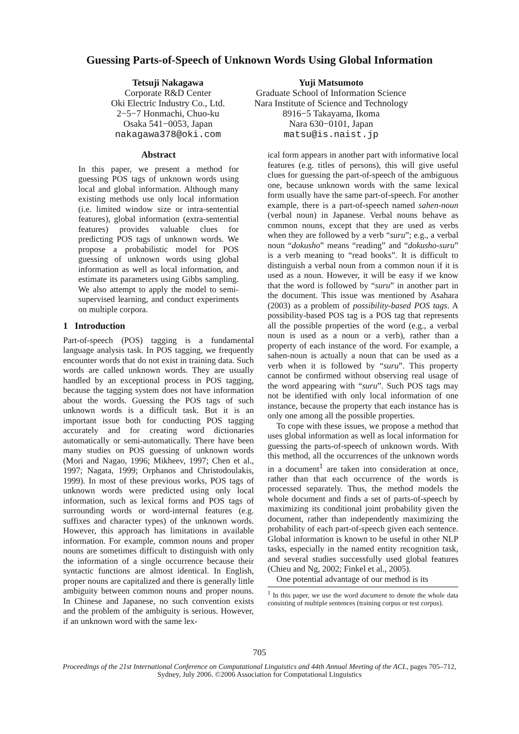Guessing Parts-of-Speech of Unknown Words Using Global Information
Tetsuji Nakagawa
Corporate R&D Center
Oki Electric Industry Co., Ltd.
2−5−7 Honmachi, Chuo-ku
Osaka 541−0053, Japan
nakagawa378@oki.com
Yuji Matsumoto
Graduate School of Information Science
Nara Institute of Science and Technology
8916−5 Takayama, Ikoma
Nara 630−0101, Japan
matsu@is.naist.jp
Abstract
In this paper, we present a method for guessing POS tags of unknown words using local and global information. Although many existing methods use only local information (i.e. limited window size or intra-sentential features), global information (extra-sentential features) provides valuable clues for predicting POS tags of unknown words. We propose a probabilistic model for POS guessing of unknown words using global information as well as local information, and estimate its parameters using Gibbs sampling. We also attempt to apply the model to semi-supervised learning, and conduct experiments on multiple corpora.
1 Introduction
Part-of-speech (POS) tagging is a fundamental language analysis task. In POS tagging, we frequently encounter words that do not exist in training data. Such words are called unknown words. They are usually handled by an exceptional process in POS tagging, because the tagging system does not have information about the words. Guessing the POS tags of such unknown words is a difficult task. But it is an important issue both for conducting POS tagging accurately and for creating word dictionaries automatically or semi-automatically. There have been many studies on POS guessing of unknown words (Mori and Nagao, 1996; Mikheev, 1997; Chen et al., 1997; Nagata, 1999; Orphanos and Christodoulakis, 1999). In most of these previous works, POS tags of unknown words were predicted using only local information, such as lexical forms and POS tags of surrounding words or word-internal features (e.g. suffixes and character types) of the unknown words. However, this approach has limitations in available information. For example, common nouns and proper nouns are sometimes difficult to distinguish with only the information of a single occurrence because their syntactic functions are almost identical. In English, proper nouns are capitalized and there is generally little ambiguity between common nouns and proper nouns. In Chinese and Japanese, no such convention exists and the problem of the ambiguity is serious. However, if an unknown word with the same lex-
ical form appears in another part with informative local features (e.g. titles of persons), this will give useful clues for guessing the part-of-speech of the ambiguous one, because unknown words with the same lexical form usually have the same part-of-speech. For another example, there is a part-of-speech named sahen-noun (verbal noun) in Japanese. Verbal nouns behave as common nouns, except that they are used as verbs when they are followed by a verb “suru”; e.g., a verbal noun “dokusho” means “reading” and “dokusho-suru” is a verb meaning to “read books”. It is difficult to distinguish a verbal noun from a common noun if it is used as a noun. However, it will be easy if we know that the word is followed by “suru” in another part in the document. This issue was mentioned by Asahara (2003) as a problem of possibility-based POS tags. A possibility-based POS tag is a POS tag that represents all the possible properties of the word (e.g., a verbal noun is used as a noun or a verb), rather than a property of each instance of the word. For example, a sahen-noun is actually a noun that can be used as a verb when it is followed by “suru”. This property cannot be confirmed without observing real usage of the word appearing with “suru”. Such POS tags may not be identified with only local information of one instance, because the property that each instance has is only one among all the possible properties.
To cope with these issues, we propose a method that uses global information as well as local information for guessing the parts-of-speech of unknown words. With this method, all the occurrences of the unknown words in a document<sup>1</sup> are taken into consideration at once, rather than that each occurrence of the words is processed separately. Thus, the method models the whole document and finds a set of parts-of-speech by maximizing its conditional joint probability given the document, rather than independently maximizing the probability of each part-of-speech given each sentence. Global information is known to be useful in other NLP tasks, especially in the named entity recognition task, and several studies successfully used global features (Chieu and Ng, 2002; Finkel et al., 2005).
One potential advantage of our method is its
<sup>1</sup> In this paper, we use the word document to denote the whole data consisting of multiple sentences (training corpus or test corpus).
705
Proceedings of the 21st International Conference on Computational Linguistics and 44th Annual Meeting of the ACL, pages 705–712,
Sydney, July 2006. ©2006 Association for Computational Linguistics